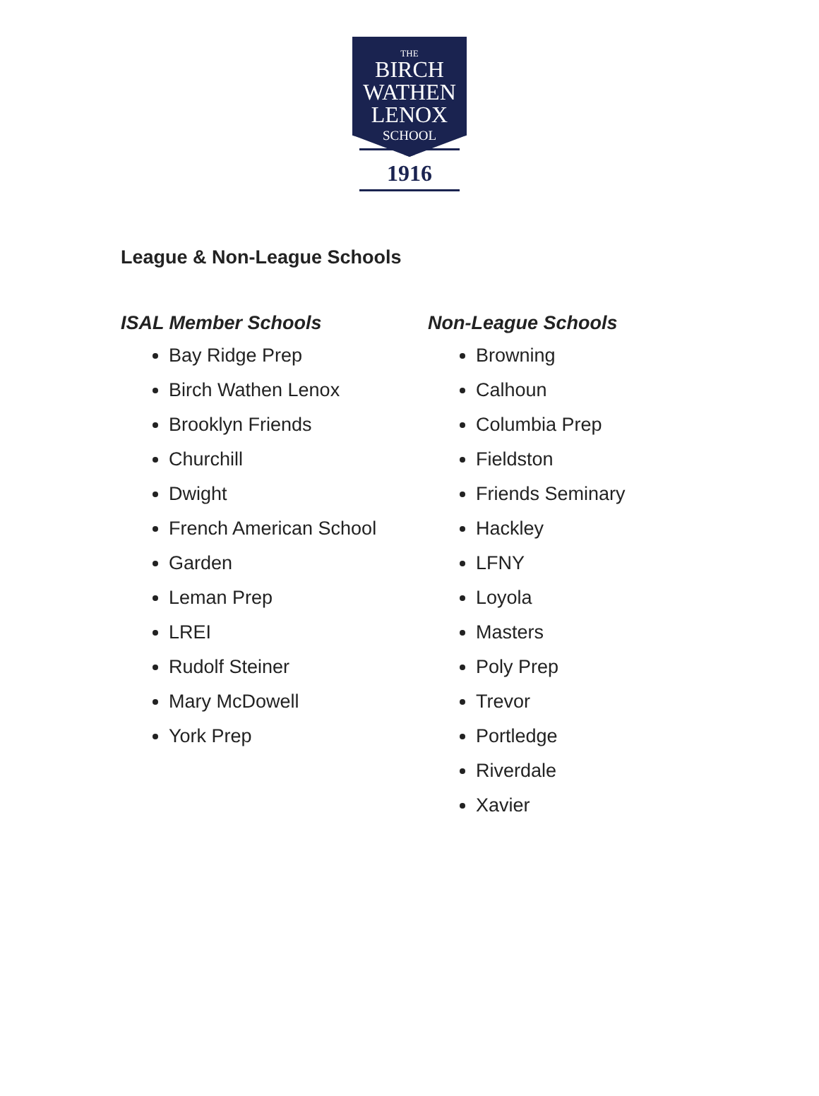THE
BIRCH
WATHEN
LENOX
SCHOOL
1916
League & Non-League Schools
ISAL Member Schools
Bay Ridge Prep
Birch Wathen Lenox
Brooklyn Friends
Churchill
Dwight
French American School
Garden
Leman Prep
LREI
Rudolf Steiner
Mary McDowell
York Prep
Non-League Schools
Browning
Calhoun
Columbia Prep
Fieldston
Friends Seminary
Hackley
LFNY
Loyola
Masters
Poly Prep
Trevor
Portledge
Riverdale
Xavier